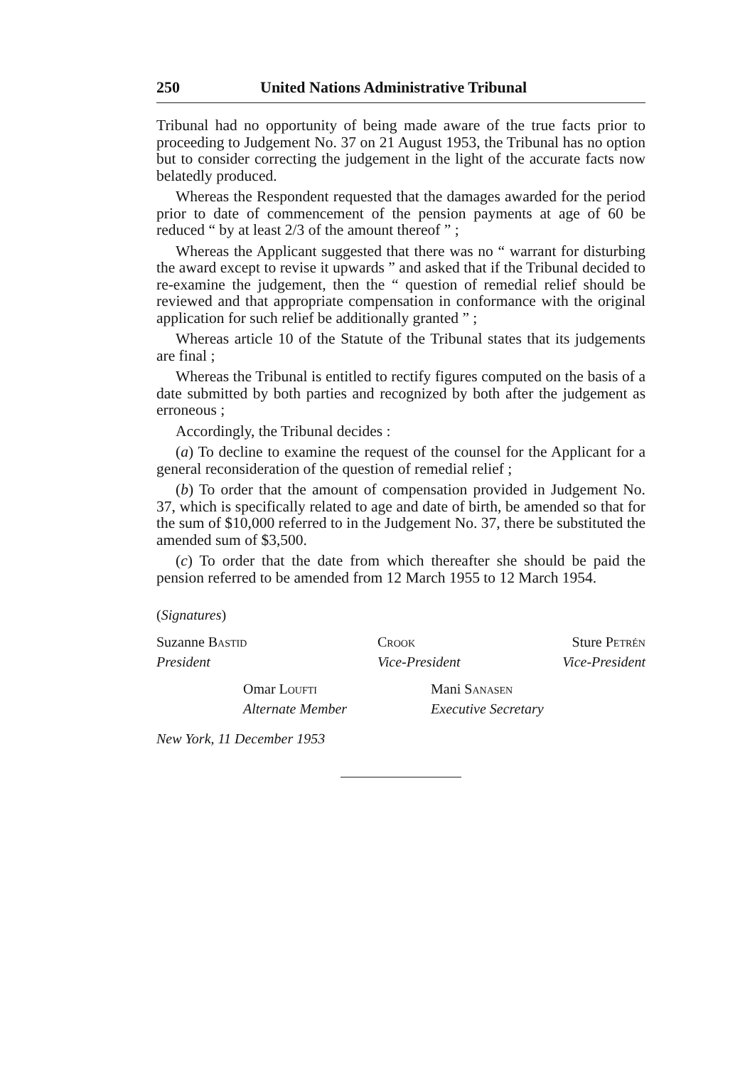250 United Nations Administrative Tribunal
Tribunal had no opportunity of being made aware of the true facts prior to proceeding to Judgement No. 37 on 21 August 1953, the Tribunal has no option but to consider correcting the judgement in the light of the accurate facts now belatedly produced.
Whereas the Respondent requested that the damages awarded for the period prior to date of commencement of the pension payments at age of 60 be reduced “ by at least 2/3 of the amount thereof ” ;
Whereas the Applicant suggested that there was no “ warrant for disturbing the award except to revise it upwards ” and asked that if the Tribunal decided to re-examine the judgement, then the “ question of remedial relief should be reviewed and that appropriate compensation in conformance with the original application for such relief be additionally granted ” ;
Whereas article 10 of the Statute of the Tribunal states that its judgements are final ;
Whereas the Tribunal is entitled to rectify figures computed on the basis of a date submitted by both parties and recognized by both after the judgement as erroneous ;
Accordingly, the Tribunal decides :
(a) To decline to examine the request of the counsel for the Applicant for a general reconsideration of the question of remedial relief ;
(b) To order that the amount of compensation provided in Judgement No. 37, which is specifically related to age and date of birth, be amended so that for the sum of $10,000 referred to in the Judgement No. 37, there be substituted the amended sum of $3,500.
(c) To order that the date from which thereafter she should be paid the pension referred to be amended from 12 March 1955 to 12 March 1954.
(Signatures)
Suzanne Bastid
President
Crook
Vice-President
Sture Petrén
Vice-President
Omar Loufti
Alternate Member
Mani Sanasen
Executive Secretary
New York, 11 December 1953